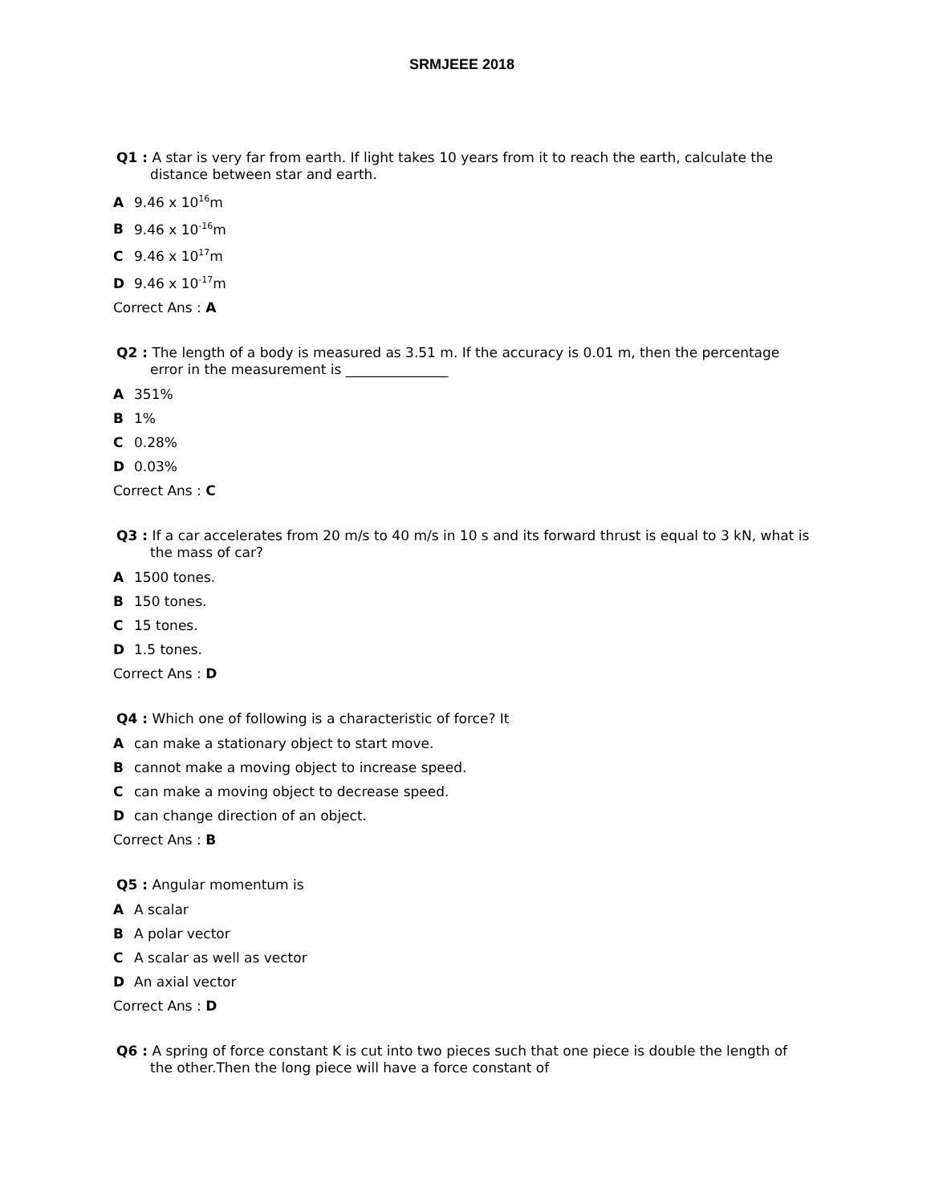SRMJEEE 2018
Q1 : A star is very far from earth. If light takes 10 years from it to reach the earth, calculate the distance between star and earth.
A 9.46 x 10<sup>16</sup>m
B 9.46 x 10<sup>-16</sup>m
C 9.46 x 10<sup>17</sup>m
D 9.46 x 10<sup>-17</sup>m
Correct Ans : A
Q2 : The length of a body is measured as 3.51 m. If the accuracy is 0.01 m, then the percentage error in the measurement is _______________
A 351%
B 1%
C 0.28%
D 0.03%
Correct Ans : C
Q3 : If a car accelerates from 20 m/s to 40 m/s in 10 s and its forward thrust is equal to 3 kN, what is the mass of car?
A 1500 tones.
B 150 tones.
C 15 tones.
D 1.5 tones.
Correct Ans : D
Q4 : Which one of following is a characteristic of force? It
Acan make a stationary object to start move.
Bcannot make a moving object to increase speed.
Ccan make a moving object to decrease speed.
Dcan change direction of an object.
Correct Ans : B
Q5 : Angular momentum is
A A scalar
B A polar vector
C A scalar as well as vector
D An axial vector
Correct Ans : D
Q6 : A spring of force constant K is cut into two pieces such that one piece is double the length of the other.Then the long piece will have a force constant of